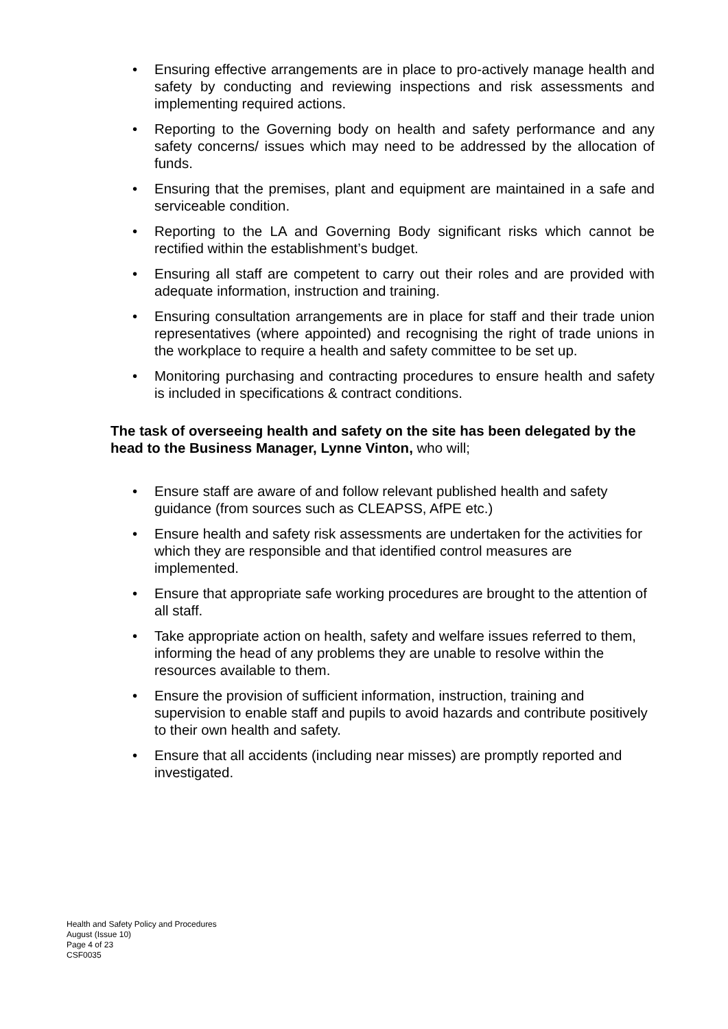• Ensuring effective arrangements are in place to pro-actively manage health and safety by conducting and reviewing inspections and risk assessments and implementing required actions.
• Reporting to the Governing body on health and safety performance and any safety concerns/ issues which may need to be addressed by the allocation of funds.
• Ensuring that the premises, plant and equipment are maintained in a safe and serviceable condition.
• Reporting to the LA and Governing Body significant risks which cannot be rectified within the establishment’s budget.
• Ensuring all staff are competent to carry out their roles and are provided with adequate information, instruction and training.
• Ensuring consultation arrangements are in place for staff and their trade union representatives (where appointed) and recognising the right of trade unions in the workplace to require a health and safety committee to be set up.
• Monitoring purchasing and contracting procedures to ensure health and safety is included in specifications & contract conditions.
The task of overseeing health and safety on the site has been delegated by the head to the Business Manager, Lynne Vinton, who will;
• Ensure staff are aware of and follow relevant published health and safety guidance (from sources such as CLEAPSS, AfPE etc.)
• Ensure health and safety risk assessments are undertaken for the activities for which they are responsible and that identified control measures are implemented.
• Ensure that appropriate safe working procedures are brought to the attention of all staff.
• Take appropriate action on health, safety and welfare issues referred to them, informing the head of any problems they are unable to resolve within the resources available to them.
• Ensure the provision of sufficient information, instruction, training and supervision to enable staff and pupils to avoid hazards and contribute positively to their own health and safety.
• Ensure that all accidents (including near misses) are promptly reported and investigated.
Health and Safety Policy and Procedures
August (Issue 10)
Page 4 of 23
CSF0035